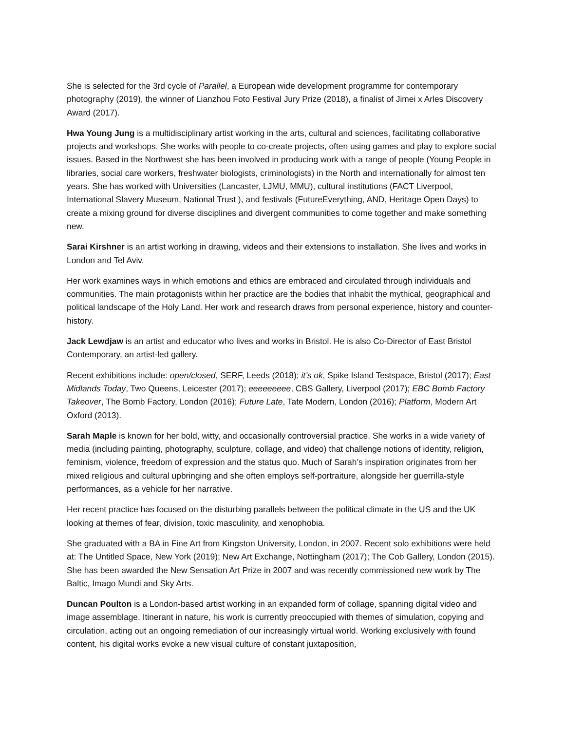She is selected for the 3rd cycle of Parallel, a European wide development programme for contemporary photography (2019), the winner of Lianzhou Foto Festival Jury Prize (2018), a finalist of Jimei x Arles Discovery Award (2017).
Hwa Young Jung is a multidisciplinary artist working in the arts, cultural and sciences, facilitating collaborative projects and workshops. She works with people to co-create projects, often using games and play to explore social issues. Based in the Northwest she has been involved in producing work with a range of people (Young People in libraries, social care workers, freshwater biologists, criminologists) in the North and internationally for almost ten years. She has worked with Universities (Lancaster, LJMU, MMU), cultural institutions (FACT Liverpool, International Slavery Museum, National Trust ), and festivals (FutureEverything, AND, Heritage Open Days) to create a mixing ground for diverse disciplines and divergent communities to come together and make something new.
Sarai Kirshner is an artist working in drawing, videos and their extensions to installation. She lives and works in London and Tel Aviv.
Her work examines ways in which emotions and ethics are embraced and circulated through individuals and communities. The main protagonists within her practice are the bodies that inhabit the mythical, geographical and political landscape of the Holy Land. Her work and research draws from personal experience, history and counter-history.
Jack Lewdjaw is an artist and educator who lives and works in Bristol. He is also Co-Director of East Bristol Contemporary, an artist-led gallery.
Recent exhibitions include: open/closed, SERF, Leeds (2018); it’s ok, Spike Island Testspace, Bristol (2017); East Midlands Today, Two Queens, Leicester (2017); eeeeeeeee, CBS Gallery, Liverpool (2017); EBC Bomb Factory Takeover, The Bomb Factory, London (2016); Future Late, Tate Modern, London (2016); Platform, Modern Art Oxford (2013).
Sarah Maple is known for her bold, witty, and occasionally controversial practice. She works in a wide variety of media (including painting, photography, sculpture, collage, and video) that challenge notions of identity, religion, feminism, violence, freedom of expression and the status quo. Much of Sarah’s inspiration originates from her mixed religious and cultural upbringing and she often employs self-portraiture, alongside her guerrilla-style performances, as a vehicle for her narrative.
Her recent practice has focused on the disturbing parallels between the political climate in the US and the UK looking at themes of fear, division, toxic masculinity, and xenophobia.
She graduated with a BA in Fine Art from Kingston University, London, in 2007. Recent solo exhibitions were held at: The Untitled Space, New York (2019); New Art Exchange, Nottingham (2017); The Cob Gallery, London (2015). She has been awarded the New Sensation Art Prize in 2007 and was recently commissioned new work by The Baltic, Imago Mundi and Sky Arts.
Duncan Poulton is a London-based artist working in an expanded form of collage, spanning digital video and image assemblage. Itinerant in nature, his work is currently preoccupied with themes of simulation, copying and circulation, acting out an ongoing remediation of our increasingly virtual world. Working exclusively with found content, his digital works evoke a new visual culture of constant juxtaposition,